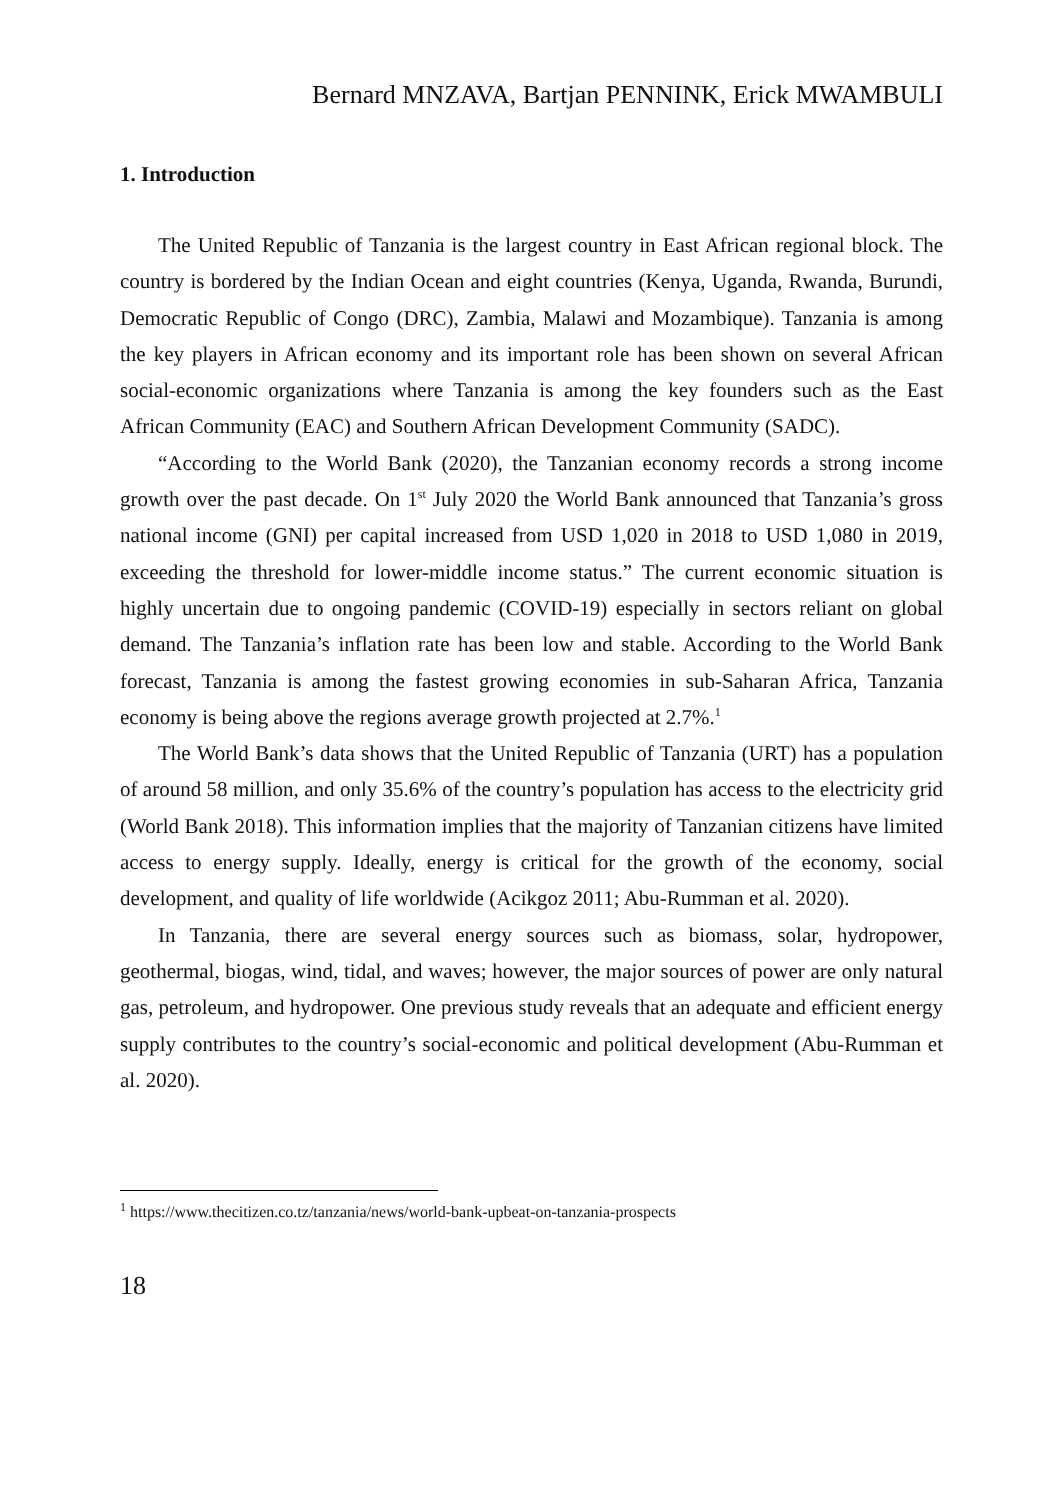Bernard MNZAVA, Bartjan PENNINK, Erick MWAMBULI
1. Introduction
The United Republic of Tanzania is the largest country in East African regional block. The country is bordered by the Indian Ocean and eight countries (Kenya, Uganda, Rwanda, Burundi, Democratic Republic of Congo (DRC), Zambia, Malawi and Mozambique). Tanzania is among the key players in African economy and its important role has been shown on several African social-economic organizations where Tanzania is among the key founders such as the East African Community (EAC) and Southern African Development Community (SADC).
“According to the World Bank (2020), the Tanzanian economy records a strong income growth over the past decade. On 1<sup>st</sup> July 2020 the World Bank announced that Tanzania’s gross national income (GNI) per capital increased from USD 1,020 in 2018 to USD 1,080 in 2019, exceeding the threshold for lower-middle income status.” The current economic situation is highly uncertain due to ongoing pandemic (COVID-19) especially in sectors reliant on global demand. The Tanzania’s inflation rate has been low and stable. According to the World Bank forecast, Tanzania is among the fastest growing economies in sub-Saharan Africa, Tanzania economy is being above the regions average growth projected at 2.7%.<sup>1</sup>
The World Bank’s data shows that the United Republic of Tanzania (URT) has a population of around 58 million, and only 35.6% of the country’s population has access to the electricity grid (World Bank 2018). This information implies that the majority of Tanzanian citizens have limited access to energy supply. Ideally, energy is critical for the growth of the economy, social development, and quality of life worldwide (Acikgoz 2011; Abu-Rumman et al. 2020).
In Tanzania, there are several energy sources such as biomass, solar, hydropower, geothermal, biogas, wind, tidal, and waves; however, the major sources of power are only natural gas, petroleum, and hydropower. One previous study reveals that an adequate and efficient energy supply contributes to the country’s social-economic and political development (Abu-Rumman et al. 2020).
<sup>1</sup> https://www.thecitizen.co.tz/tanzania/news/world-bank-upbeat-on-tanzania-prospects
18